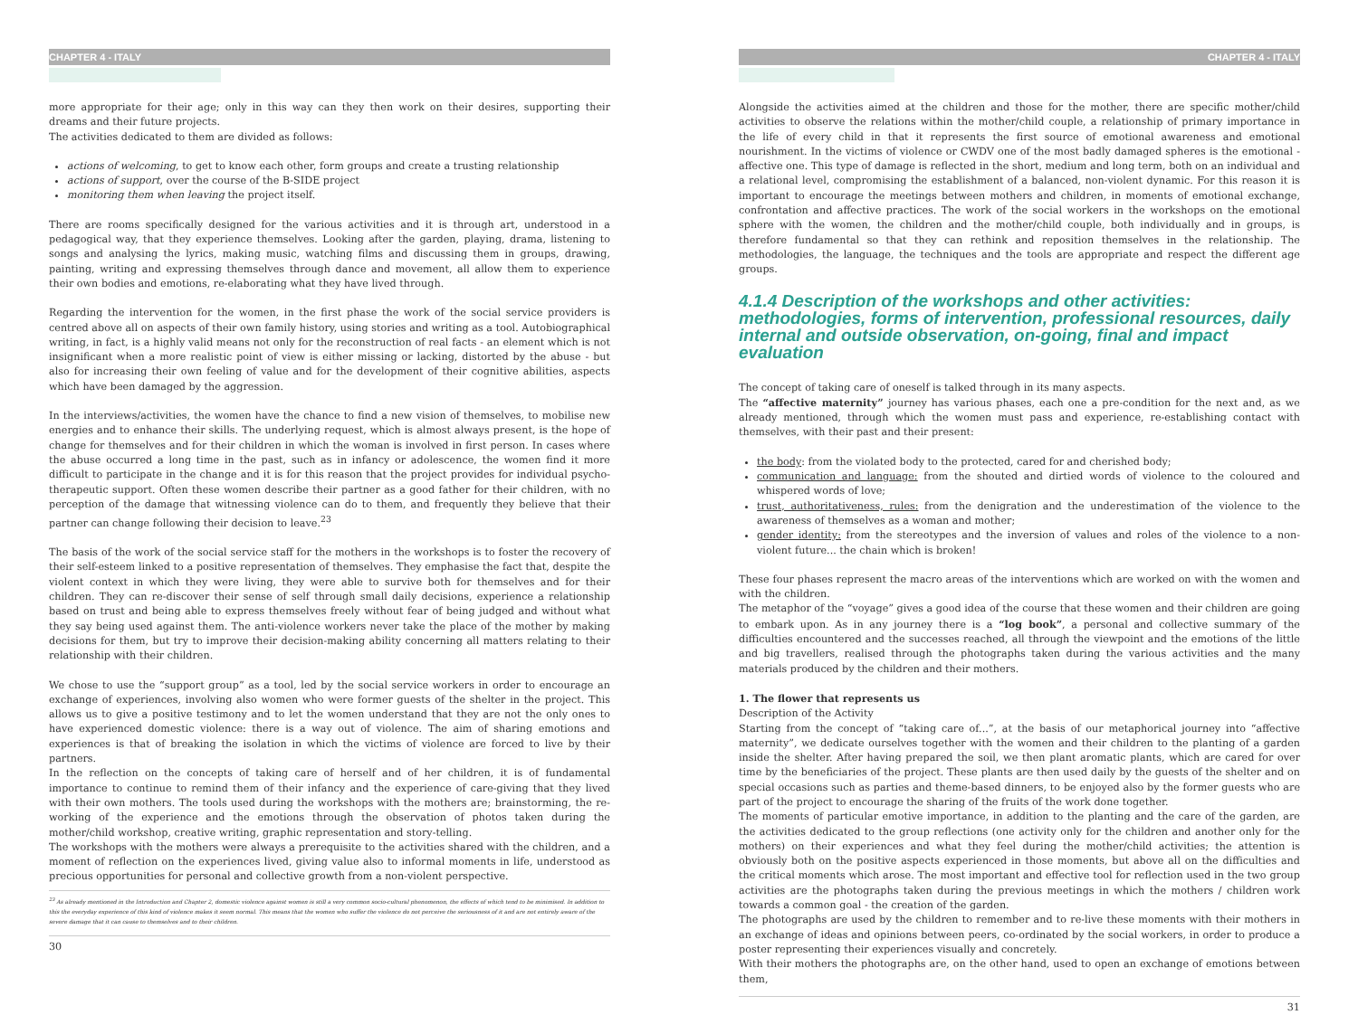CHAPTER 4 - ITALY
more appropriate for their age; only in this way can they then work on their desires, supporting their dreams and their future projects.
The activities dedicated to them are divided as follows:
actions of welcoming, to get to know each other, form groups and create a trusting relationship
actions of support, over the course of the B-SIDE project
monitoring them when leaving the project itself.
There are rooms specifically designed for the various activities and it is through art, understood in a pedagogical way, that they experience themselves. Looking after the garden, playing, drama, listening to songs and analysing the lyrics, making music, watching films and discussing them in groups, drawing, painting, writing and expressing themselves through dance and movement, all allow them to experience their own bodies and emotions, re-elaborating what they have lived through.
Regarding the intervention for the women, in the first phase the work of the social service providers is centred above all on aspects of their own family history, using stories and writing as a tool. Autobiographical writing, in fact, is a highly valid means not only for the reconstruction of real facts - an element which is not insignificant when a more realistic point of view is either missing or lacking, distorted by the abuse - but also for increasing their own feeling of value and for the development of their cognitive abilities, aspects which have been damaged by the aggression.
In the interviews/activities, the women have the chance to find a new vision of themselves, to mobilise new energies and to enhance their skills. The underlying request, which is almost always present, is the hope of change for themselves and for their children in which the woman is involved in first person. In cases where the abuse occurred a long time in the past, such as in infancy or adolescence, the women find it more difficult to participate in the change and it is for this reason that the project provides for individual psycho-therapeutic support. Often these women describe their partner as a good father for their children, with no perception of the damage that witnessing violence can do to them, and frequently they believe that their partner can change following their decision to leave.<sup>23</sup>
The basis of the work of the social service staff for the mothers in the workshops is to foster the recovery of their self-esteem linked to a positive representation of themselves. They emphasise the fact that, despite the violent context in which they were living, they were able to survive both for themselves and for their children. They can re-discover their sense of self through small daily decisions, experience a relationship based on trust and being able to express themselves freely without fear of being judged and without what they say being used against them. The anti-violence workers never take the place of the mother by making decisions for them, but try to improve their decision-making ability concerning all matters relating to their relationship with their children.
We chose to use the “support group” as a tool, led by the social service workers in order to encourage an exchange of experiences, involving also women who were former guests of the shelter in the project. This allows us to give a positive testimony and to let the women understand that they are not the only ones to have experienced domestic violence: there is a way out of violence. The aim of sharing emotions and experiences is that of breaking the isolation in which the victims of violence are forced to live by their partners.
In the reflection on the concepts of taking care of herself and of her children, it is of fundamental importance to continue to remind them of their infancy and the experience of care-giving that they lived with their own mothers. The tools used during the workshops with the mothers are; brainstorming, the re-working of the experience and the emotions through the observation of photos taken during the mother/child workshop, creative writing, graphic representation and story-telling.
The workshops with the mothers were always a prerequisite to the activities shared with the children, and a moment of reflection on the experiences lived, giving value also to informal moments in life, understood as precious opportunities for personal and collective growth from a non-violent perspective.
<sup>23</sup> As already mentioned in the Introduction and Chapter 2, domestic violence against women is still a very common socio-cultural phenomenon, the effects of which tend to be minimised. In addition to this the everyday experience of this kind of violence makes it seem normal. This means that the women who suffer the violence do not perceive the seriousness of it and are not entirely aware of the severe damage that it can cause to themselves and to their children.
30
CHAPTER 4 - ITALY
Alongside the activities aimed at the children and those for the mother, there are specific mother/child activities to observe the relations within the mother/child couple, a relationship of primary importance in the life of every child in that it represents the first source of emotional awareness and emotional nourishment. In the victims of violence or CWDV one of the most badly damaged spheres is the emotional - affective one. This type of damage is reflected in the short, medium and long term, both on an individual and a relational level, compromising the establishment of a balanced, non-violent dynamic. For this reason it is important to encourage the meetings between mothers and children, in moments of emotional exchange, confrontation and affective practices. The work of the social workers in the workshops on the emotional sphere with the women, the children and the mother/child couple, both individually and in groups, is therefore fundamental so that they can rethink and reposition themselves in the relationship. The methodologies, the language, the techniques and the tools are appropriate and respect the different age groups.
4.1.4 Description of the workshops and other activities: methodologies, forms of intervention, professional resources, daily internal and outside observation, on-going, final and impact evaluation
The concept of taking care of oneself is talked through in its many aspects.
The “affective maternity” journey has various phases, each one a pre-condition for the next and, as we already mentioned, through which the women must pass and experience, re-establishing contact with themselves, with their past and their present:
the body: from the violated body to the protected, cared for and cherished body;
communication and language: from the shouted and dirtied words of violence to the coloured and whispered words of love;
trust, authoritativeness, rules: from the denigration and the underestimation of the violence to the awareness of themselves as a woman and mother;
gender identity: from the stereotypes and the inversion of values and roles of the violence to a non-violent future... the chain which is broken!
These four phases represent the macro areas of the interventions which are worked on with the women and with the children.
The metaphor of the “voyage” gives a good idea of the course that these women and their children are going to embark upon. As in any journey there is a “log book”, a personal and collective summary of the difficulties encountered and the successes reached, all through the viewpoint and the emotions of the little and big travellers, realised through the photographs taken during the various activities and the many materials produced by the children and their mothers.
1. The flower that represents us
Description of the Activity
Starting from the concept of “taking care of...”, at the basis of our metaphorical journey into “affective maternity”, we dedicate ourselves together with the women and their children to the planting of a garden inside the shelter. After having prepared the soil, we then plant aromatic plants, which are cared for over time by the beneficiaries of the project. These plants are then used daily by the guests of the shelter and on special occasions such as parties and theme-based dinners, to be enjoyed also by the former guests who are part of the project to encourage the sharing of the fruits of the work done together.
The moments of particular emotive importance, in addition to the planting and the care of the garden, are the activities dedicated to the group reflections (one activity only for the children and another only for the mothers) on their experiences and what they feel during the mother/child activities; the attention is obviously both on the positive aspects experienced in those moments, but above all on the difficulties and the critical moments which arose. The most important and effective tool for reflection used in the two group activities are the photographs taken during the previous meetings in which the mothers / children work towards a common goal - the creation of the garden.
The photographs are used by the children to remember and to re-live these moments with their mothers in an exchange of ideas and opinions between peers, co-ordinated by the social workers, in order to produce a poster representing their experiences visually and concretely.
With their mothers the photographs are, on the other hand, used to open an exchange of emotions between them,
31